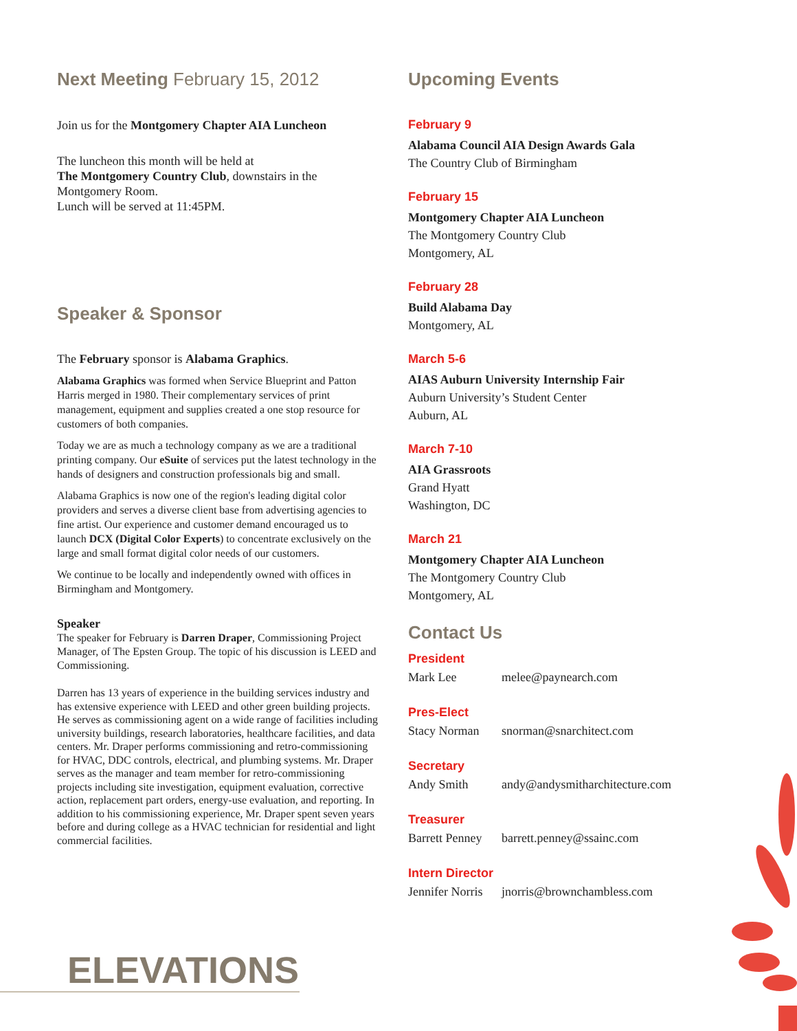Next Meeting February 15, 2012
Join us for the Montgomery Chapter AIA Luncheon
The luncheon this month will be held at
The Montgomery Country Club, downstairs in the Montgomery Room.
Lunch will be served at 11:45PM.
Speaker & Sponsor
The February sponsor is Alabama Graphics.
Alabama Graphics was formed when Service Blueprint and Patton Harris merged in 1980. Their complementary services of print management, equipment and supplies created a one stop resource for customers of both companies.
Today we are as much a technology company as we are a traditional printing company. Our eSuite of services put the latest technology in the hands of designers and construction professionals big and small.
Alabama Graphics is now one of the region's leading digital color providers and serves a diverse client base from advertising agencies to fine artist. Our experience and customer demand encouraged us to launch DCX (Digital Color Experts) to concentrate exclusively on the large and small format digital color needs of our customers.
We continue to be locally and independently owned with offices in Birmingham and Montgomery.
Speaker
The speaker for February is Darren Draper, Commissioning Project Manager, of The Epsten Group. The topic of his discussion is LEED and Commissioning.
Darren has 13 years of experience in the building services industry and has extensive experience with LEED and other green building projects. He serves as commissioning agent on a wide range of facilities including university buildings, research laboratories, healthcare facilities, and data centers. Mr. Draper performs commissioning and retro-commissioning for HVAC, DDC controls, electrical, and plumbing systems. Mr. Draper serves as the manager and team member for retro-commissioning projects including site investigation, equipment evaluation, corrective action, replacement part orders, energy-use evaluation, and reporting. In addition to his commissioning experience, Mr. Draper spent seven years before and during college as a HVAC technician for residential and light commercial facilities.
Upcoming Events
February 9
Alabama Council AIA Design Awards Gala
The Country Club of Birmingham
February 15
Montgomery Chapter AIA Luncheon
The Montgomery Country Club
Montgomery, AL
February 28
Build Alabama Day
Montgomery, AL
March 5-6
AIAS Auburn University Internship Fair
Auburn University’s Student Center
Auburn, AL
March 7-10
AIA Grassroots
Grand Hyatt
Washington, DC
March 21
Montgomery Chapter AIA Luncheon
The Montgomery Country Club
Montgomery, AL
Contact Us
President
Mark Lee melee@paynearch.com
Pres-Elect
Stacy Norman snorman@snarchitect.com
Secretary
Andy Smith andy@andysmitharchitecture.com
Treasurer
Barrett Penney barrett.penney@ssainc.com
Intern Director
Jennifer Norris jnorris@brownchambless.com
ELEVATIONS